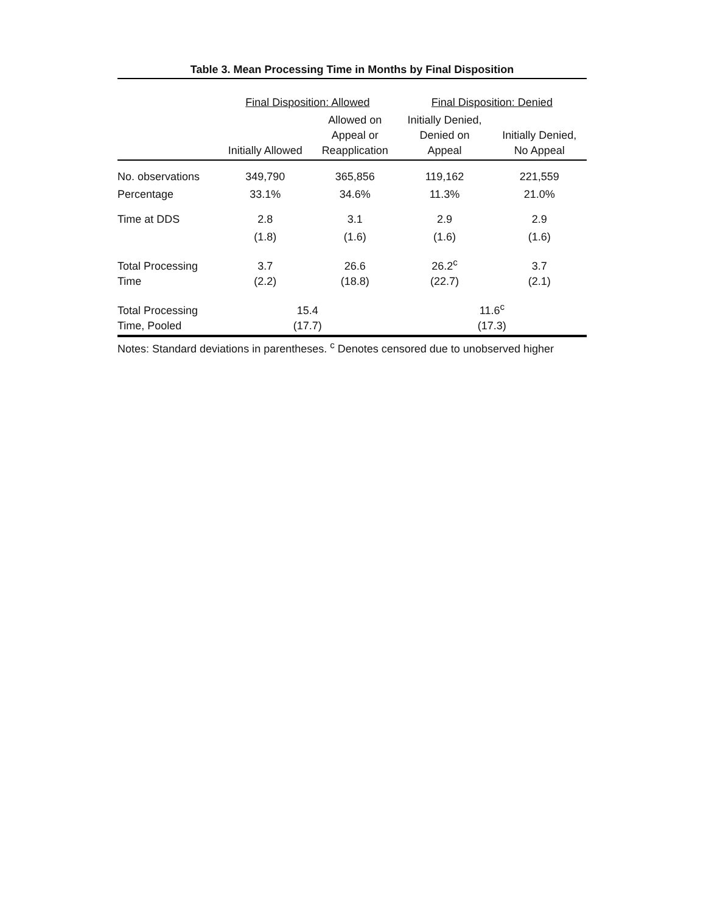Table 3. Mean Processing Time in Months by Final Disposition
| | Final Disposition: Allowed | | Final Disposition: Denied | |
| --- | --- | --- | --- | --- |
| | Initially Allowed | Allowed on Appeal or Reapplication | Initially Denied, Denied on Appeal | Initially Denied, No Appeal |
| No. observations | 349,790 | 365,856 | 119,162 | 221,559 |
| Percentage | 33.1% | 34.6% | 11.3% | 21.0% |
| Time at DDS | 2.8 | 3.1 | 2.9 | 2.9 |
| | (1.8) | (1.6) | (1.6) | (1.6) |
| Total Processing Time | 3.7 (2.2) | 26.6 (18.8) | 26.2<sup>c</sup> (22.7) | 3.7 (2.1) |
| Total Processing Time, Pooled | 15.4 (17.7) | | 11.6<sup>c</sup> (17.3) | |
Notes: Standard deviations in parentheses. <sup>c</sup> Denotes censored due to unobserved higher